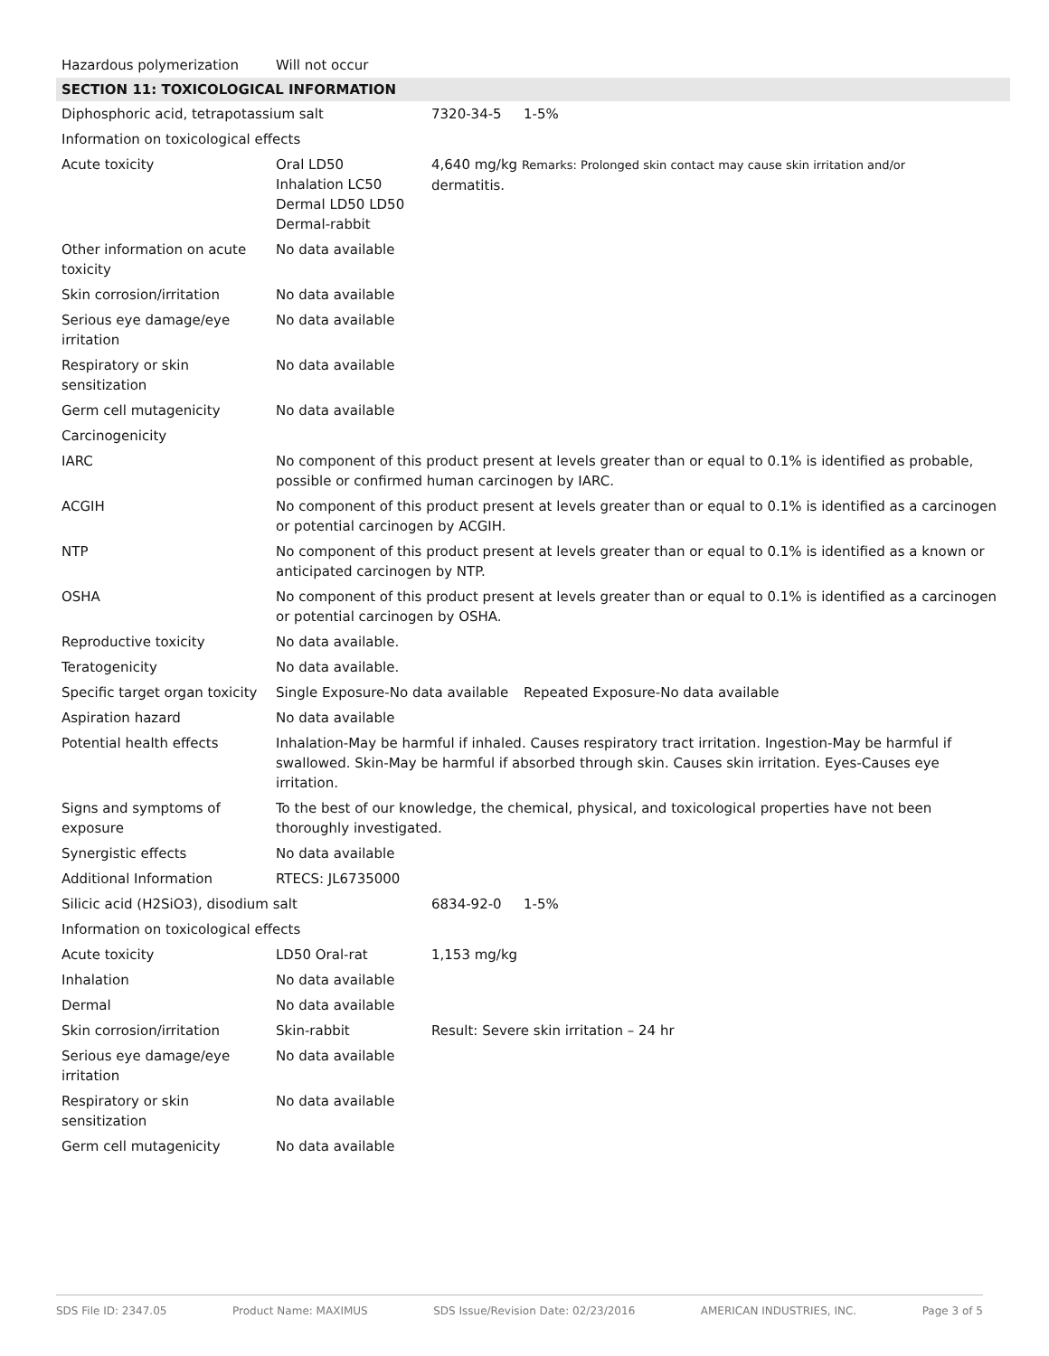| Hazardous polymerization | Will not occur | | |
| SECTION 11: TOXICOLOGICAL INFORMATION | | | |
| Diphosphoric acid, tetrapotassium salt | | 7320-34-5 | 1-5% |
| Information on toxicological effects | | | |
| Acute toxicity | Oral LD50 Inhalation LC50 Dermal LD50 LD50 Dermal-rabbit | 4,640 mg/kg Remarks: Prolonged skin contact may cause skin irritation and/or dermatitis. | |
| Other information on acute toxicity | No data available | | |
| Skin corrosion/irritation | No data available | | |
| Serious eye damage/eye irritation | No data available | | |
| Respiratory or skin sensitization | No data available | | |
| Germ cell mutagenicity | No data available | | |
| Carcinogenicity | | | |
| IARC | No component of this product present at levels greater than or equal to 0.1% is identified as probable, possible or confirmed human carcinogen by IARC. | | |
| ACGIH | No component of this product present at levels greater than or equal to 0.1% is identified as a carcinogen or potential carcinogen by ACGIH. | | |
| NTP | No component of this product present at levels greater than or equal to 0.1% is identified as a known or anticipated carcinogen by NTP. | | |
| OSHA | No component of this product present at levels greater than or equal to 0.1% is identified as a carcinogen or potential carcinogen by OSHA. | | |
| Reproductive toxicity | No data available. | | |
| Teratogenicity | No data available. | | |
| Specific target organ toxicity | Single Exposure-No data available | | Repeated Exposure-No data available |
| Aspiration hazard | No data available | | |
| Potential health effects | Inhalation-May be harmful if inhaled. Causes respiratory tract irritation. Ingestion-May be harmful if swallowed. Skin-May be harmful if absorbed through skin. Causes skin irritation. Eyes-Causes eye irritation. | | |
| Signs and symptoms of exposure | To the best of our knowledge, the chemical, physical, and toxicological properties have not been thoroughly investigated. | | |
| Synergistic effects | No data available | | |
| Additional Information | RTECS: JL6735000 | | |
| Silicic acid (H2SiO3), disodium salt | | 6834-92-0 | 1-5% |
| Information on toxicological effects | | | |
| Acute toxicity | LD50 Oral-rat | 1,153 mg/kg | |
| Inhalation | No data available | | |
| Dermal | No data available | | |
| Skin corrosion/irritation | Skin-rabbit | Result: Severe skin irritation – 24 hr | |
| Serious eye damage/eye irritation | No data available | | |
| Respiratory or skin sensitization | No data available | | |
| Germ cell mutagenicity | No data available | | |
SDS File ID: 2347.05 Product Name: MAXIMUS SDS Issue/Revision Date: 02/23/2016 AMERICAN INDUSTRIES, INC. Page 3 of 5